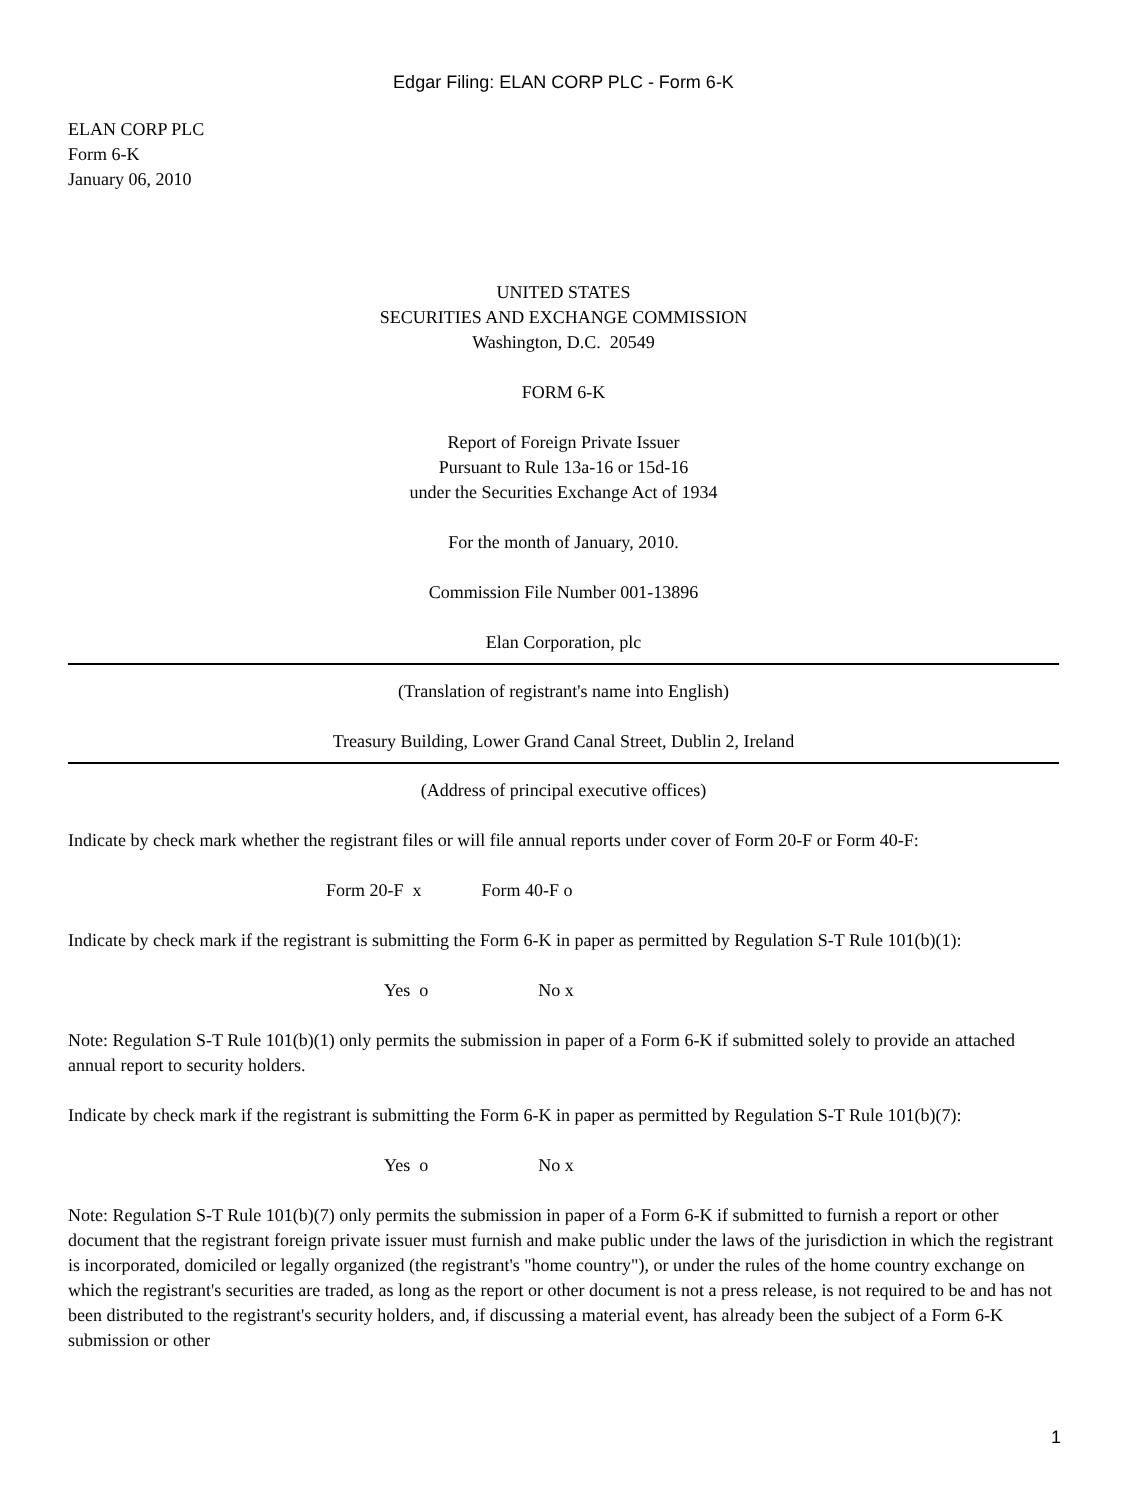Edgar Filing: ELAN CORP PLC - Form 6-K
ELAN CORP PLC
Form 6-K
January 06, 2010
UNITED STATES
SECURITIES AND EXCHANGE COMMISSION
Washington, D.C. 20549
FORM 6-K
Report of Foreign Private Issuer
Pursuant to Rule 13a-16 or 15d-16
under the Securities Exchange Act of 1934
For the month of January, 2010.
Commission File Number 001-13896
Elan Corporation, plc
(Translation of registrant's name into English)
Treasury Building, Lower Grand Canal Street, Dublin 2, Ireland
(Address of principal executive offices)
Indicate by check mark whether the registrant files or will file annual reports under cover of Form 20-F or Form 40-F:
Form 20-F x Form 40-F o
Indicate by check mark if the registrant is submitting the Form 6-K in paper as permitted by Regulation S-T Rule 101(b)(1):
Yes o No x
Note: Regulation S-T Rule 101(b)(1) only permits the submission in paper of a Form 6-K if submitted solely to provide an attached annual report to security holders.
Indicate by check mark if the registrant is submitting the Form 6-K in paper as permitted by Regulation S-T Rule 101(b)(7):
Yes o No x
Note: Regulation S-T Rule 101(b)(7) only permits the submission in paper of a Form 6-K if submitted to furnish a report or other document that the registrant foreign private issuer must furnish and make public under the laws of the jurisdiction in which the registrant is incorporated, domiciled or legally organized (the registrant's "home country"), or under the rules of the home country exchange on which the registrant's securities are traded, as long as the report or other document is not a press release, is not required to be and has not been distributed to the registrant's security holders, and, if discussing a material event, has already been the subject of a Form 6-K submission or other
1